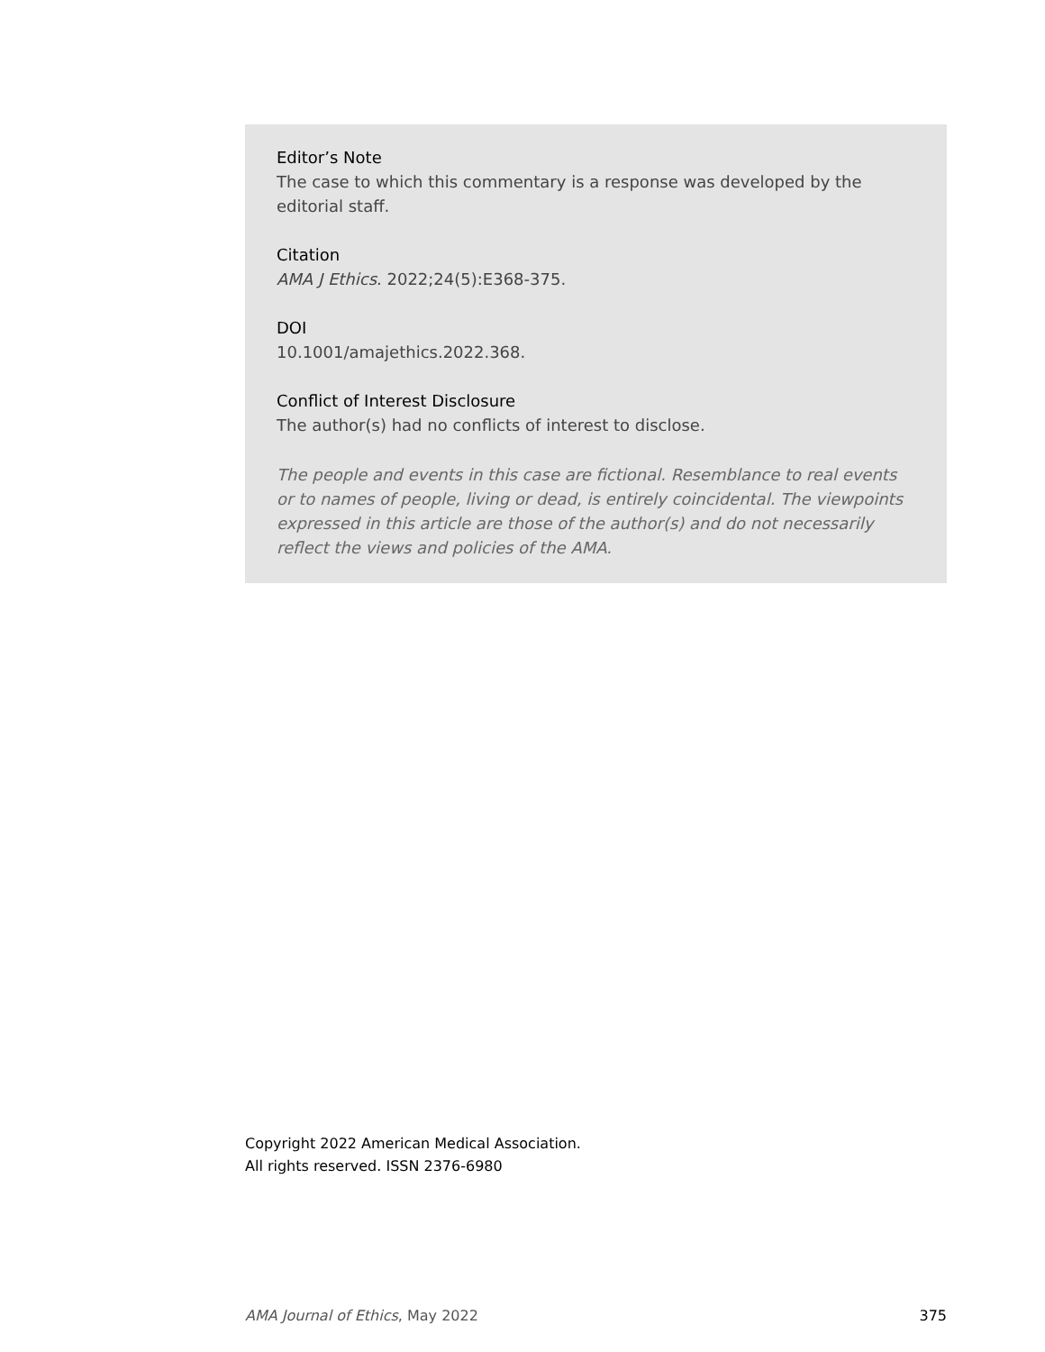Editor’s Note
The case to which this commentary is a response was developed by the editorial staff.
Citation
AMA J Ethics. 2022;24(5):E368-375.
DOI
10.1001/amajethics.2022.368.
Conflict of Interest Disclosure
The author(s) had no conflicts of interest to disclose.
The people and events in this case are fictional. Resemblance to real events or to names of people, living or dead, is entirely coincidental. The viewpoints expressed in this article are those of the author(s) and do not necessarily reflect the views and policies of the AMA.
Copyright 2022 American Medical Association.
All rights reserved. ISSN 2376-6980
AMA Journal of Ethics, May 2022 375